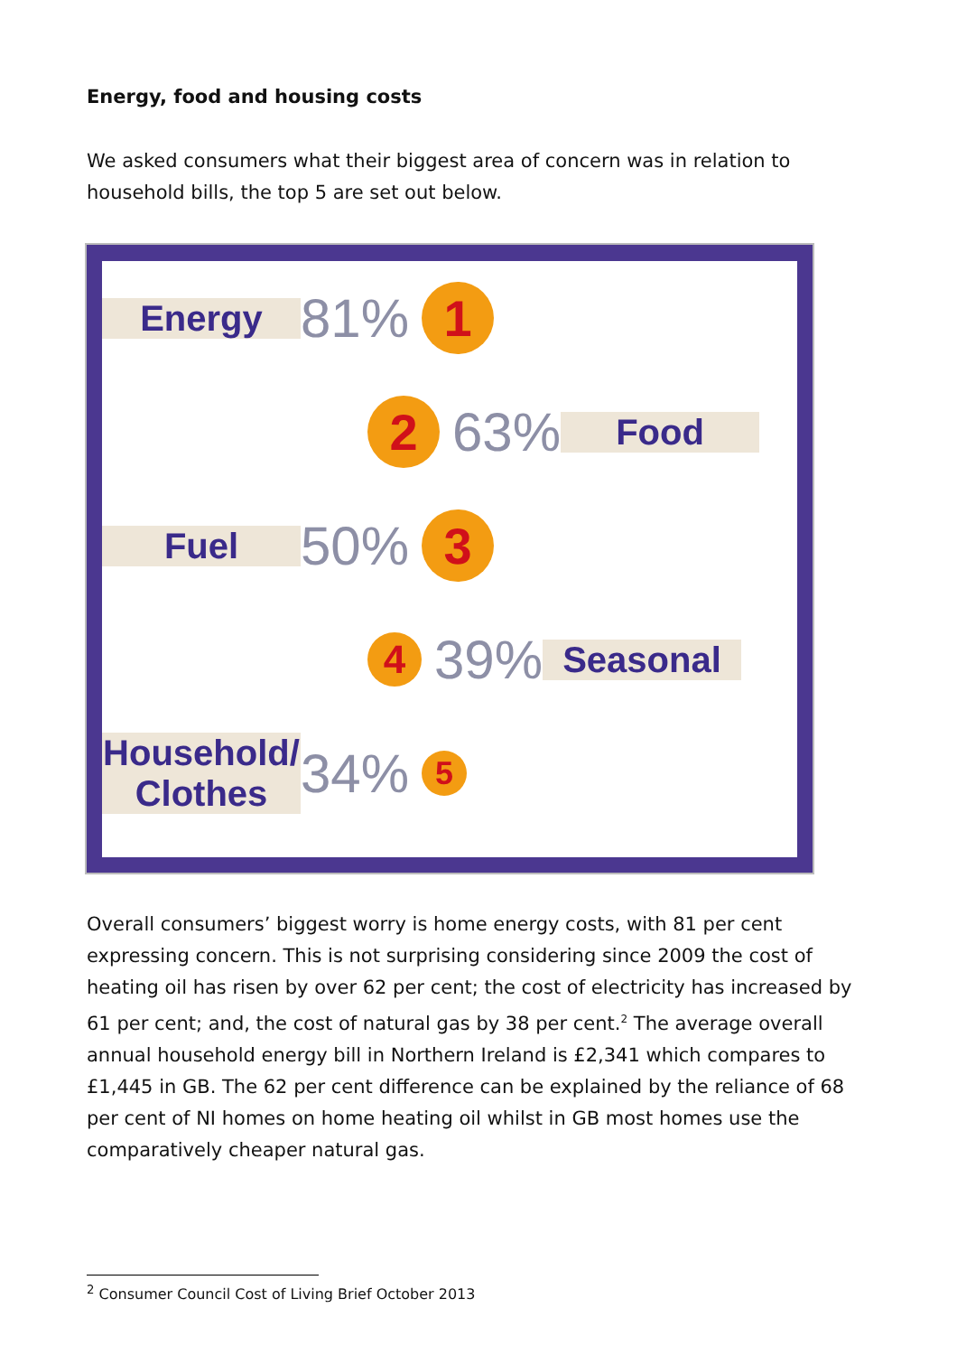Energy, food and housing costs
We asked consumers what their biggest area of concern was in relation to household bills, the top 5 are set out below.
Energy
81%
1
2
63%
Food
Fuel
50%
3
4
39%
Seasonal
Household/ Clothes
34%
5
Overall consumers’ biggest worry is home energy costs, with 81 per cent expressing concern. This is not surprising considering since 2009 the cost of heating oil has risen by over 62 per cent; the cost of electricity has increased by 61 per cent; and, the cost of natural gas by 38 per cent.<sup>2</sup> The average overall annual household energy bill in Northern Ireland is £2,341 which compares to £1,445 in GB. The 62 per cent difference can be explained by the reliance of 68 per cent of NI homes on home heating oil whilst in GB most homes use the comparatively cheaper natural gas.
<sup>2</sup> Consumer Council Cost of Living Brief October 2013